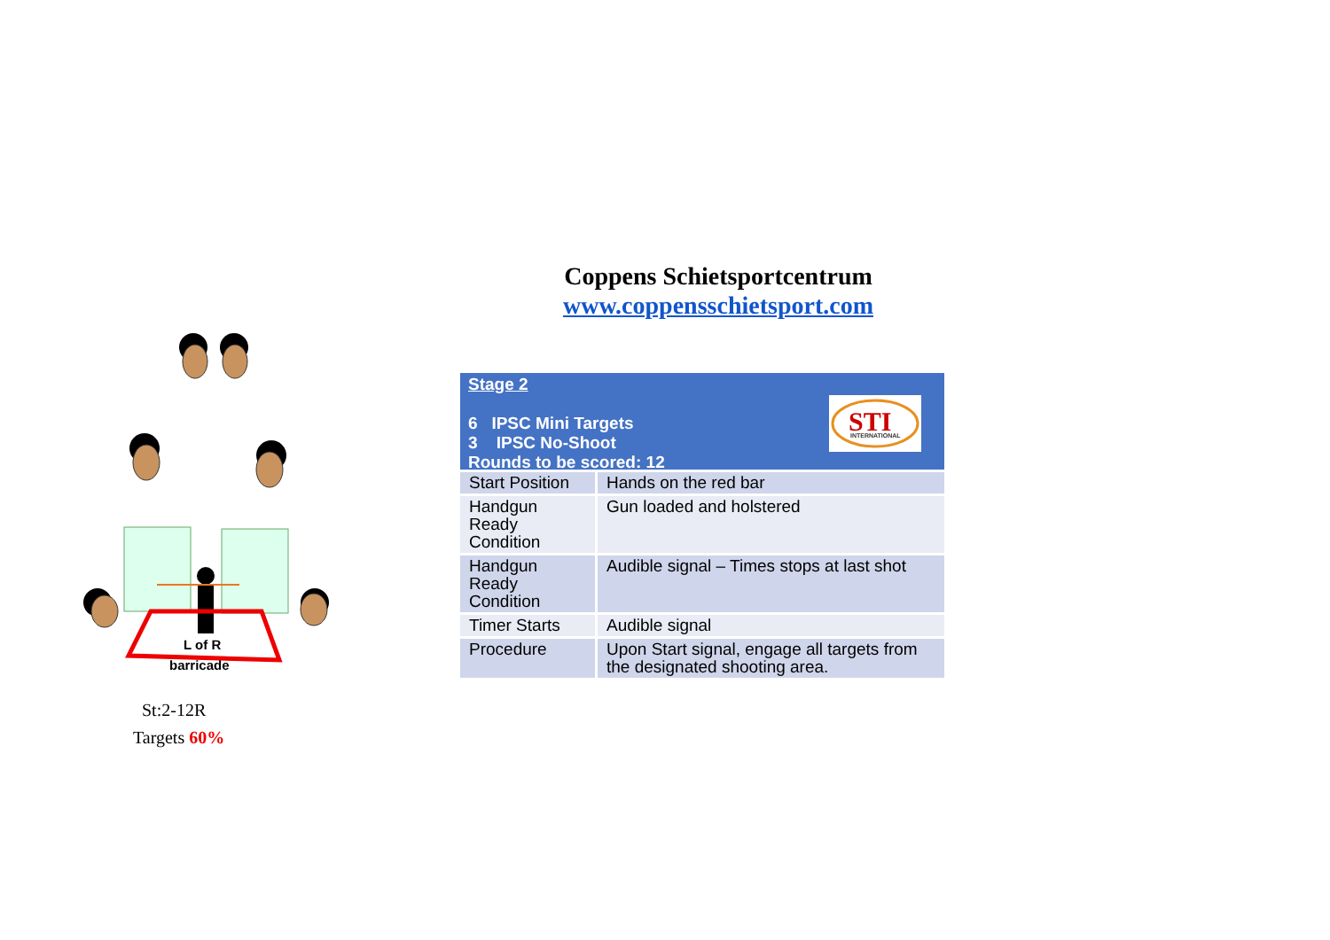Coppens Schietsportcentrum
www.coppensschietsport.com
L of R
barricade
St:2-12R
Targets 60%
Stage 2
6 IPSC Mini Targets
3 IPSC No-Shoot
Rounds to be scored: 12
STI
INTERNATIONAL
| Start Position | Hands on the red bar |
| Handgun Ready Condition | Gun loaded and holstered |
| Handgun Ready Condition | Audible signal – Times stops at last shot |
| Timer Starts | Audible signal |
| Procedure | Upon Start signal, engage all targets from the designated shooting area. |